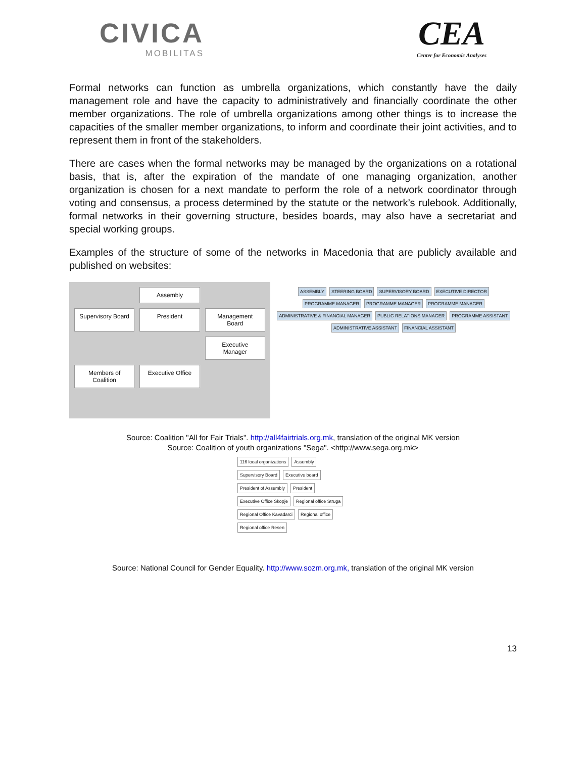CIVICA
MOBILITAS
CEA
Center for Economic Analyses
Formal networks can function as umbrella organizations, which constantly have the daily management role and have the capacity to administratively and financially coordinate the other member organizations. The role of umbrella organizations among other things is to increase the capacities of the smaller member organizations, to inform and coordinate their joint activities, and to represent them in front of the stakeholders.
There are cases when the formal networks may be managed by the organizations on a rotational basis, that is, after the expiration of the mandate of one managing organization, another organization is chosen for a next mandate to perform the role of a network coordinator through voting and consensus, a process determined by the statute or the network’s rulebook. Additionally, formal networks in their governing structure, besides boards, may also have a secretariat and special working groups.
Examples of the structure of some of the networks in Macedonia that are publicly available and published on websites:
Assembly
Supervisory Board
President
Management Board
Executive Manager
Members of Coalition
Executive Office
ASSEMBLY
STEERING BOARD
SUPERVISORY BOARD
EXECUTIVE DIRECTOR
PROGRAMME MANAGER
PROGRAMME MANAGER
PROGRAMME MANAGER
ADMINISTRATIVE & FINANCIAL MANAGER
PUBLIC RELATIONS MANAGER
PROGRAMME ASSISTANT
ADMINISTRATIVE ASSISTANT
FINANCIAL ASSISTANT
Source: Coalition "All for Fair Trials". http://all4fairtrials.org.mk, translation of the original MK version
Source: Coalition of youth organizations "Sega". <http://www.sega.org.mk>
116 local organizations
Assembly
Supervisory Board
Executive board
President of Assembly
President
Executive Office Skopje
Regional office Struga
Regional Office Kavadarci
Regional office
Regional office Resen
Source: National Council for Gender Equality. http://www.sozm.org.mk, translation of the original MK version
13